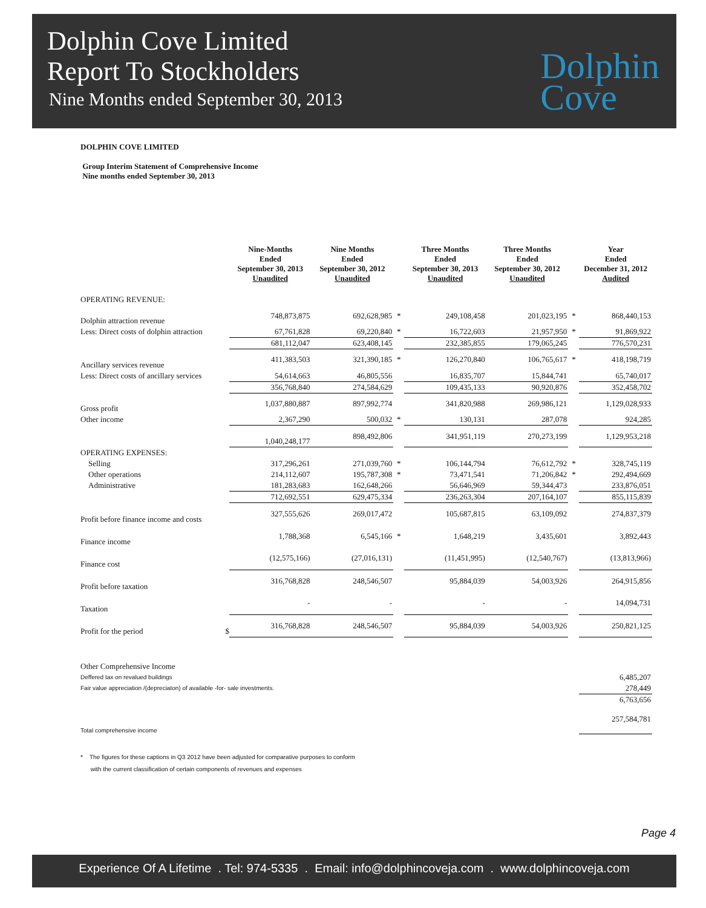Dolphin Cove Limited
Report To Stockholders
Nine Months ended September 30, 2013
Dolphin
Cove
DOLPHIN COVE LIMITED
Group Interim Statement of Comprehensive Income
Nine months ended September 30, 2013
| | Nine-Months Ended September 30, 2013 Unaudited | Nine Months Ended September 30, 2012 Unaudited | | Three Months Ended September 30, 2013 Unaudited | Three Months Ended September 30, 2012 Unaudited | | Year Ended December 31, 2012 Audited |
| --- | --- | --- | --- | --- | --- | --- | --- |
| OPERATING REVENUE: | | | | | | | |
| Dolphin attraction revenue | 748,873,875 | 692,628,985 | * | 249,108,458 | 201,023,195 | * | 868,440,153 |
| Less: Direct costs of dolphin attraction | 67,761,828 | 69,220,840 | * | 16,722,603 | 21,957,950 | * | 91,869,922 |
| | 681,112,047 | 623,408,145 | | 232,385,855 | 179,065,245 | | 776,570,231 |
| Ancillary services revenue | 411,383,503 | 321,390,185 | * | 126,270,840 | 106,765,617 | * | 418,198,719 |
| Less: Direct costs of ancillary services | 54,614,663 | 46,805,556 | | 16,835,707 | 15,844,741 | | 65,740,017 |
| | 356,768,840 | 274,584,629 | | 109,435,133 | 90,920,876 | | 352,458,702 |
| Gross profit | 1,037,880,887 | 897,992,774 | | 341,820,988 | 269,986,121 | | 1,129,028,933 |
| Other income | 2,367,290 | 500,032 | * | 130,131 | 287,078 | | 924,285 |
| | 1,040,248,177 | 898,492,806 | | 341,951,119 | 270,273,199 | | 1,129,953,218 |
| OPERATING EXPENSES: | | | | | | | |
| Selling | 317,296,261 | 271,039,760 | * | 106,144,794 | 76,612,792 | * | 328,745,119 |
| Other operations | 214,112,607 | 195,787,308 | * | 73,471,541 | 71,206,842 | * | 292,494,669 |
| Administrative | 181,283,683 | 162,648,266 | | 56,646,969 | 59,344,473 | | 233,876,051 |
| | 712,692,551 | 629,475,334 | | 236,263,304 | 207,164,107 | | 855,115,839 |
| Profit before finance income and costs | 327,555,626 | 269,017,472 | | 105,687,815 | 63,109,092 | | 274,837,379 |
| Finance income | 1,788,368 | 6,545,166 | * | 1,648,219 | 3,435,601 | | 3,892,443 |
| Finance cost | (12,575,166) | (27,016,131) | | (11,451,995) | (12,540,767) | | (13,813,966) |
| Profit before taxation | 316,768,828 | 248,546,507 | | 95,884,039 | 54,003,926 | | 264,915,856 |
| Taxation | - | - | | - | - | | 14,094,731 |
| Profit for the period $ | 316,768,828 | 248,546,507 | | 95,884,039 | 54,003,926 | | 250,821,125 |
| Other Comprehensive Income | | | | | | | |
| Deffered tax on revalued buildings | | | | | | | 6,485,207 |
| Fair value appreciation /(depreciaton) of available -for- sale investments. | | | | | | | 278,449 |
| | | | | | | | 6,763,656 |
| Total comprehensive income | | | | | | | 257,584,781 |
* The figures for these captions in Q3 2012 have been adjusted for comparative purposes to conform
with the current classification of certain components of revenues and expenses
Page 4
Experience Of A Lifetime . Tel: 974-5335 . Email: info@dolphincoveja.com . www.dolphincoveja.com